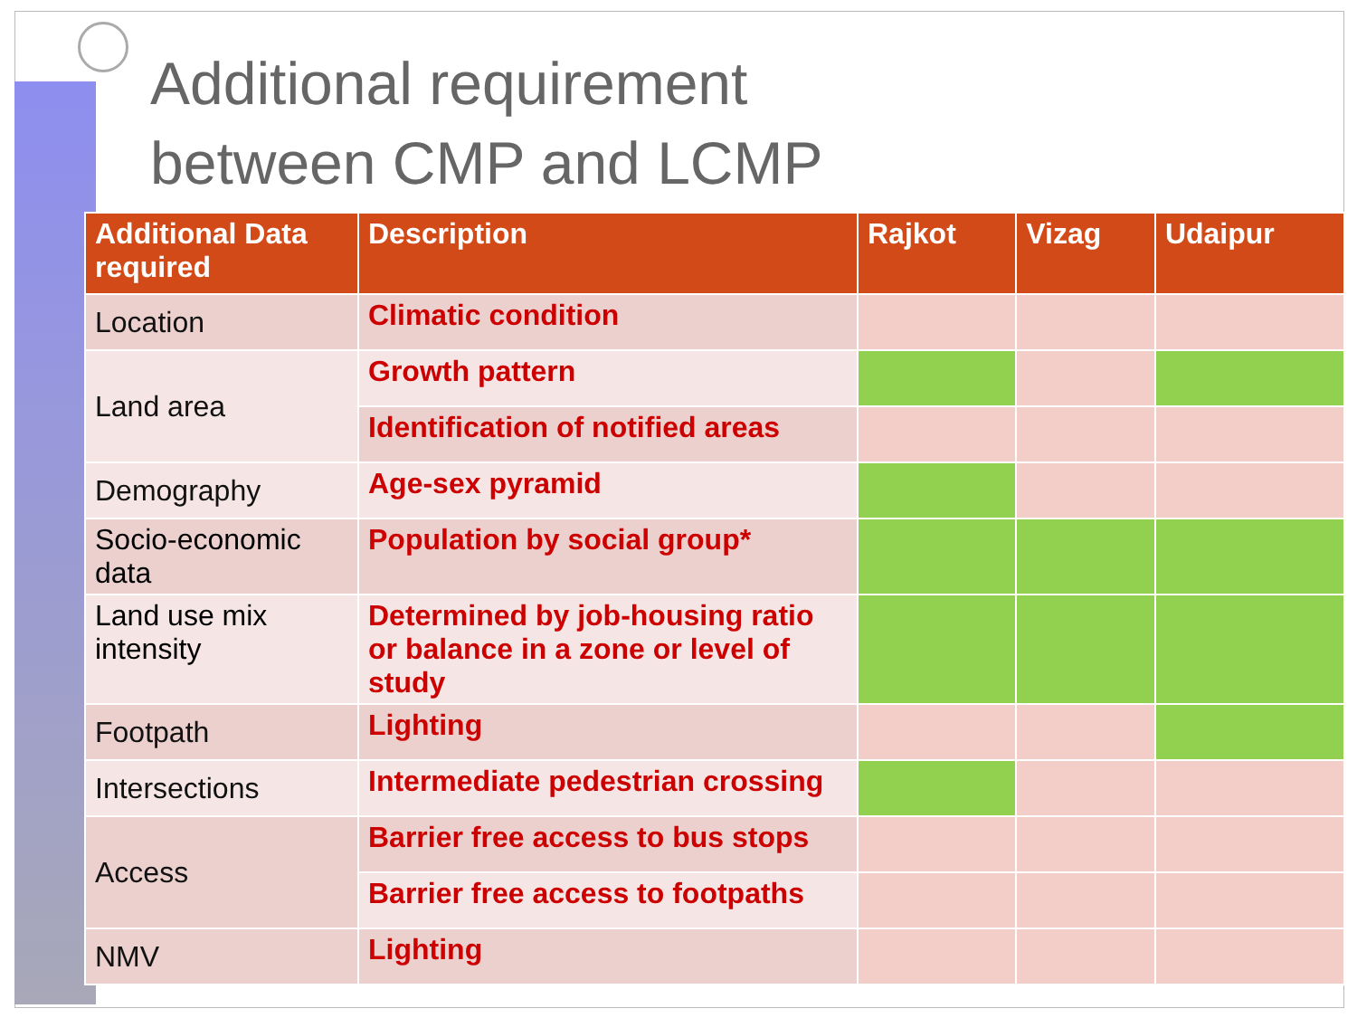Additional requirement
between CMP and LCMP
| Additional Data required | Description | Rajkot | Vizag | Udaipur |
| --- | --- | --- | --- | --- |
| Location | Climatic condition | | | |
| Land area | Growth pattern | | | |
| | Identification of notified areas | | | |
| Demography | Age-sex pyramid | | | |
| Socio-economic data | Population by social group* | | | |
| Land use mix intensity | Determined by job-housing ratio or balance in a zone or level of study | | | |
| Footpath | Lighting | | | |
| Intersections | Intermediate pedestrian crossing | | | |
| Access | Barrier free access to bus stops | | | |
| | Barrier free access to footpaths | | | |
| NMV | Lighting | | | |